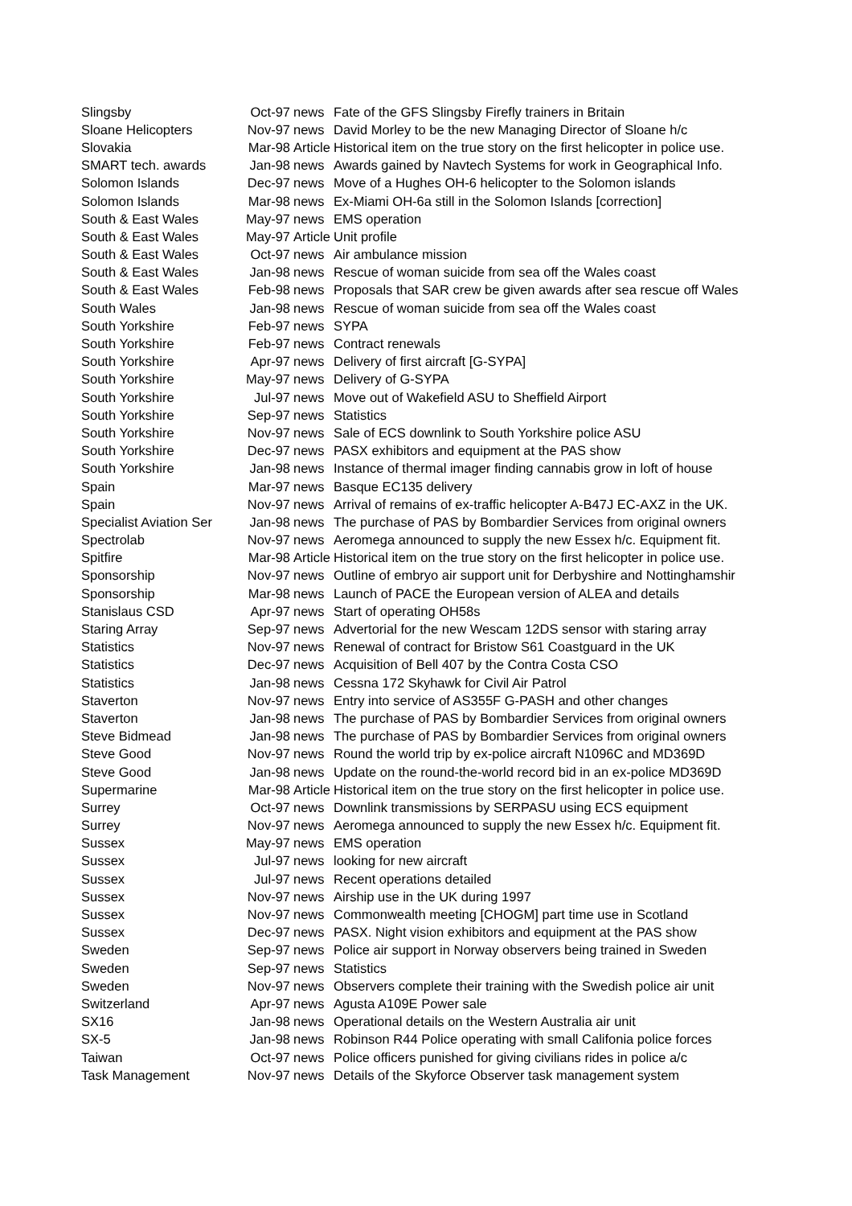| Slingsby | Oct-97 | news | Fate of the GFS Slingsby Firefly trainers in Britain |
| Sloane Helicopters | Nov-97 | news | David Morley to be the new Managing Director of Sloane h/c |
| Slovakia | Mar-98 | Article | Historical item on the true story on the first helicopter in police use. |
| SMART tech. awards | Jan-98 | news | Awards gained by Navtech Systems for work in Geographical Info. |
| Solomon Islands | Dec-97 | news | Move of a Hughes OH-6 helicopter to the Solomon islands |
| Solomon Islands | Mar-98 | news | Ex-Miami OH-6a still in the Solomon Islands [correction] |
| South & East Wales | May-97 | news | EMS operation |
| South & East Wales | May-97 | Article | Unit profile |
| South & East Wales | Oct-97 | news | Air ambulance mission |
| South & East Wales | Jan-98 | news | Rescue of woman suicide from sea off the Wales coast |
| South & East Wales | Feb-98 | news | Proposals that SAR crew be given awards after sea rescue off Wales |
| South Wales | Jan-98 | news | Rescue of woman suicide from sea off the Wales coast |
| South Yorkshire | Feb-97 | news | SYPA |
| South Yorkshire | Feb-97 | news | Contract renewals |
| South Yorkshire | Apr-97 | news | Delivery of first aircraft [G-SYPA] |
| South Yorkshire | May-97 | news | Delivery of G-SYPA |
| South Yorkshire | Jul-97 | news | Move out of Wakefield ASU to Sheffield Airport |
| South Yorkshire | Sep-97 | news | Statistics |
| South Yorkshire | Nov-97 | news | Sale of ECS downlink to South Yorkshire police ASU |
| South Yorkshire | Dec-97 | news | PASX exhibitors and equipment at the PAS show |
| South Yorkshire | Jan-98 | news | Instance of thermal imager finding cannabis grow in loft of house |
| Spain | Mar-97 | news | Basque EC135 delivery |
| Spain | Nov-97 | news | Arrival of remains of ex-traffic helicopter A-B47J EC-AXZ in the UK. |
| Specialist Aviation Ser | Jan-98 | news | The purchase of PAS by Bombardier Services from original owners |
| Spectrolab | Nov-97 | news | Aeromega announced to supply the new Essex h/c. Equipment fit. |
| Spitfire | Mar-98 | Article | Historical item on the true story on the first helicopter in police use. |
| Sponsorship | Nov-97 | news | Outline of embryo air support unit for Derbyshire and Nottinghamshir |
| Sponsorship | Mar-98 | news | Launch of PACE the European version of ALEA and details |
| Stanislaus CSD | Apr-97 | news | Start of operating OH58s |
| Staring Array | Sep-97 | news | Advertorial for the new Wescam 12DS sensor with staring array |
| Statistics | Nov-97 | news | Renewal of contract for Bristow S61 Coastguard in the UK |
| Statistics | Dec-97 | news | Acquisition of Bell 407 by the Contra Costa CSO |
| Statistics | Jan-98 | news | Cessna 172 Skyhawk for Civil Air Patrol |
| Staverton | Nov-97 | news | Entry into service of AS355F G-PASH and other changes |
| Staverton | Jan-98 | news | The purchase of PAS by Bombardier Services from original owners |
| Steve Bidmead | Jan-98 | news | The purchase of PAS by Bombardier Services from original owners |
| Steve Good | Nov-97 | news | Round the world trip by ex-police aircraft N1096C and MD369D |
| Steve Good | Jan-98 | news | Update on the round-the-world record bid in an ex-police MD369D |
| Supermarine | Mar-98 | Article | Historical item on the true story on the first helicopter in police use. |
| Surrey | Oct-97 | news | Downlink transmissions by SERPASU using ECS equipment |
| Surrey | Nov-97 | news | Aeromega announced to supply the new Essex h/c. Equipment fit. |
| Sussex | May-97 | news | EMS operation |
| Sussex | Jul-97 | news | looking for new aircraft |
| Sussex | Jul-97 | news | Recent operations detailed |
| Sussex | Nov-97 | news | Airship use in the UK during 1997 |
| Sussex | Nov-97 | news | Commonwealth meeting [CHOGM] part time use in Scotland |
| Sussex | Dec-97 | news | PASX. Night vision exhibitors and equipment at the PAS show |
| Sweden | Sep-97 | news | Police air support in Norway observers being trained in Sweden |
| Sweden | Sep-97 | news | Statistics |
| Sweden | Nov-97 | news | Observers complete their training with the Swedish police air unit |
| Switzerland | Apr-97 | news | Agusta A109E Power sale |
| SX16 | Jan-98 | news | Operational details on the Western Australia air unit |
| SX-5 | Jan-98 | news | Robinson R44 Police operating with small Califonia police forces |
| Taiwan | Oct-97 | news | Police officers punished for giving civilians rides in police a/c |
| Task Management | Nov-97 | news | Details of the Skyforce Observer task management system |